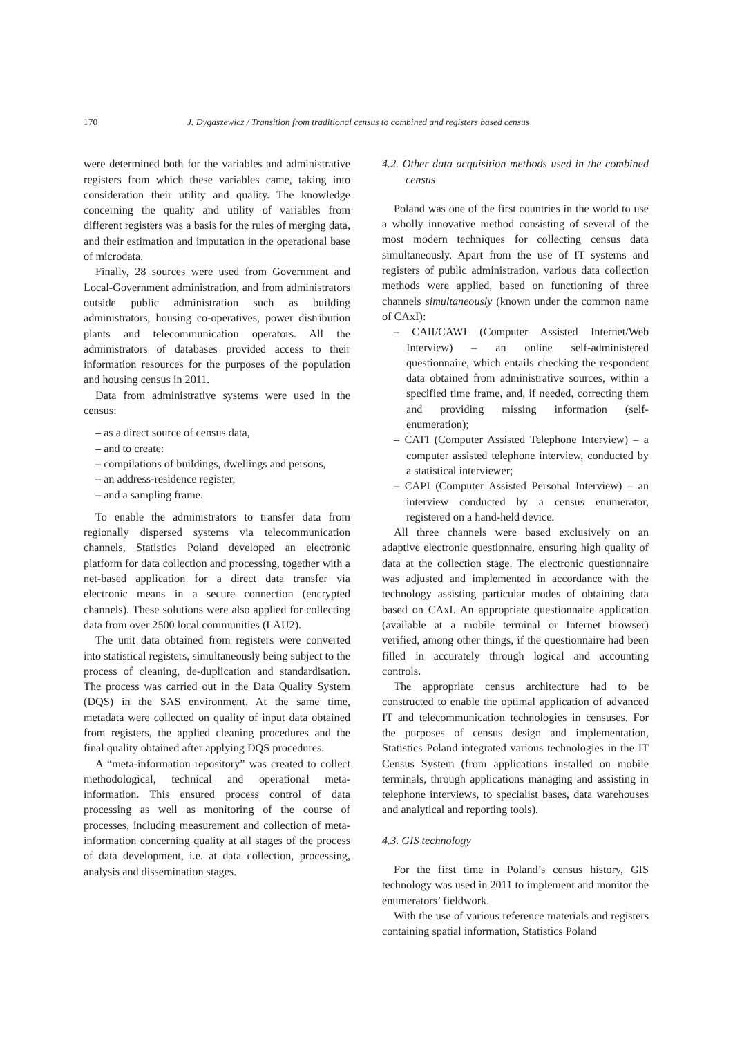170 J. Dygaszewicz / Transition from traditional census to combined and registers based census
were determined both for the variables and administrative registers from which these variables came, taking into consideration their utility and quality. The knowledge concerning the quality and utility of variables from different registers was a basis for the rules of merging data, and their estimation and imputation in the operational base of microdata.
Finally, 28 sources were used from Government and Local-Government administration, and from administrators outside public administration such as building administrators, housing co-operatives, power distribution plants and telecommunication operators. All the administrators of databases provided access to their information resources for the purposes of the population and housing census in 2011.
Data from administrative systems were used in the census:
– as a direct source of census data,
– and to create:
– compilations of buildings, dwellings and persons,
– an address-residence register,
– and a sampling frame.
To enable the administrators to transfer data from regionally dispersed systems via telecommunication channels, Statistics Poland developed an electronic platform for data collection and processing, together with a net-based application for a direct data transfer via electronic means in a secure connection (encrypted channels). These solutions were also applied for collecting data from over 2500 local communities (LAU2).
The unit data obtained from registers were converted into statistical registers, simultaneously being subject to the process of cleaning, de-duplication and standardisation. The process was carried out in the Data Quality System (DQS) in the SAS environment. At the same time, metadata were collected on quality of input data obtained from registers, the applied cleaning procedures and the final quality obtained after applying DQS procedures.
A “meta-information repository” was created to collect methodological, technical and operational meta-information. This ensured process control of data processing as well as monitoring of the course of processes, including measurement and collection of meta-information concerning quality at all stages of the process of data development, i.e. at data collection, processing, analysis and dissemination stages.
4.2. Other data acquisition methods used in the combined census
Poland was one of the first countries in the world to use a wholly innovative method consisting of several of the most modern techniques for collecting census data simultaneously. Apart from the use of IT systems and registers of public administration, various data collection methods were applied, based on functioning of three channels simultaneously (known under the common name of CAxI):
– CAII/CAWI (Computer Assisted Internet/Web Interview) – an online self-administered questionnaire, which entails checking the respondent data obtained from administrative sources, within a specified time frame, and, if needed, correcting them and providing missing information (self-enumeration);
– CATI (Computer Assisted Telephone Interview) – a computer assisted telephone interview, conducted by a statistical interviewer;
– CAPI (Computer Assisted Personal Interview) – an interview conducted by a census enumerator, registered on a hand-held device.
All three channels were based exclusively on an adaptive electronic questionnaire, ensuring high quality of data at the collection stage. The electronic questionnaire was adjusted and implemented in accordance with the technology assisting particular modes of obtaining data based on CAxI. An appropriate questionnaire application (available at a mobile terminal or Internet browser) verified, among other things, if the questionnaire had been filled in accurately through logical and accounting controls.
The appropriate census architecture had to be constructed to enable the optimal application of advanced IT and telecommunication technologies in censuses. For the purposes of census design and implementation, Statistics Poland integrated various technologies in the IT Census System (from applications installed on mobile terminals, through applications managing and assisting in telephone interviews, to specialist bases, data warehouses and analytical and reporting tools).
4.3. GIS technology
For the first time in Poland’s census history, GIS technology was used in 2011 to implement and monitor the enumerators’ fieldwork.
With the use of various reference materials and registers containing spatial information, Statistics Poland